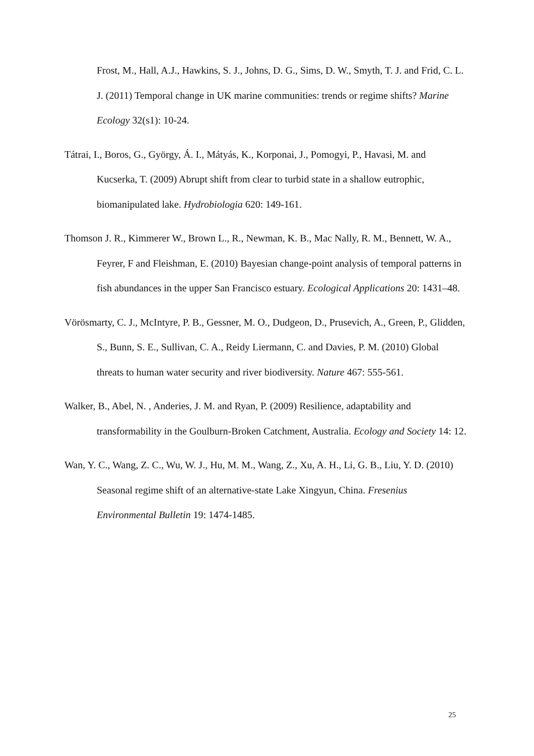Frost, M., Hall, A.J., Hawkins, S. J., Johns, D. G., Sims, D. W., Smyth, T. J. and Frid, C. L. J. (2011) Temporal change in UK marine communities: trends or regime shifts? Marine Ecology 32(s1): 10-24.
Tátrai, I., Boros, G., György, Á. I., Mátyás, K., Korponai, J., Pomogyi, P., Havasi, M. and Kucserka, T. (2009) Abrupt shift from clear to turbid state in a shallow eutrophic, biomanipulated lake. Hydrobiologia 620: 149-161.
Thomson J. R., Kimmerer W., Brown L., R., Newman, K. B., Mac Nally, R. M., Bennett, W. A., Feyrer, F and Fleishman, E. (2010) Bayesian change-point analysis of temporal patterns in fish abundances in the upper San Francisco estuary. Ecological Applications 20: 1431–48.
Vörösmarty, C. J., McIntyre, P. B., Gessner, M. O., Dudgeon, D., Prusevich, A., Green, P., Glidden, S., Bunn, S. E., Sullivan, C. A., Reidy Liermann, C. and Davies, P. M. (2010) Global threats to human water security and river biodiversity. Nature 467: 555-561.
Walker, B., Abel, N. , Anderies, J. M. and Ryan, P. (2009) Resilience, adaptability and transformability in the Goulburn-Broken Catchment, Australia. Ecology and Society 14: 12.
Wan, Y. C., Wang, Z. C., Wu, W. J., Hu, M. M., Wang, Z., Xu, A. H., Li, G. B., Liu, Y. D. (2010) Seasonal regime shift of an alternative-state Lake Xingyun, China. Fresenius Environmental Bulletin 19: 1474-1485.
25